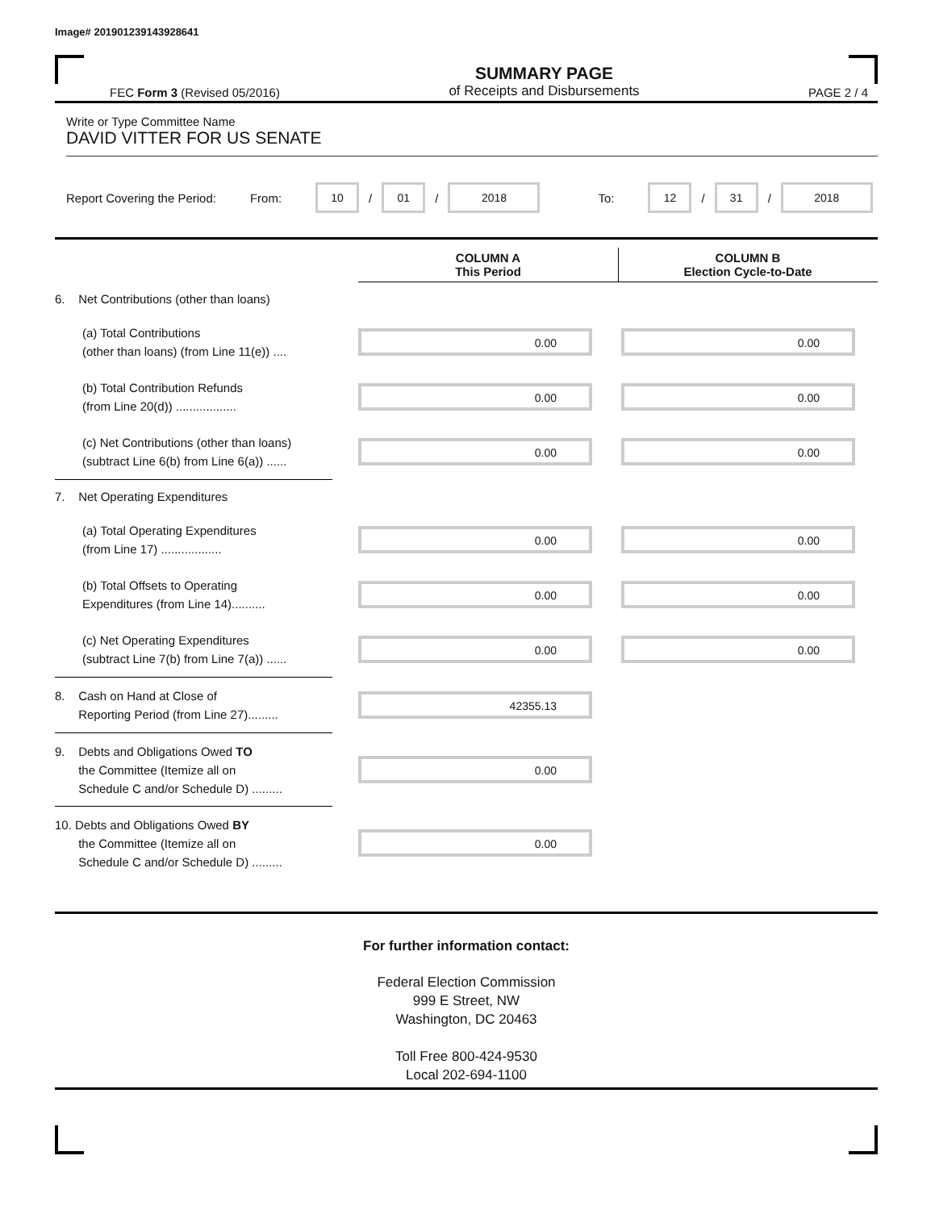Image# 201901239143928641
FEC Form 3 (Revised 05/2016)
SUMMARY PAGE
of Receipts and Disbursements
PAGE 2 / 4
Write or Type Committee Name
DAVID VITTER FOR US SENATE
Report Covering the Period: From: 10 / 01 / 2018 To: 12 / 31 / 2018
COLUMN A
This Period
COLUMN B
Election Cycle-to-Date
6. Net Contributions (other than loans)
(a) Total Contributions
(other than loans) (from Line 11(e)) ....
0.00 0.00
(b) Total Contribution Refunds
(from Line 20(d)) ..................
0.00 0.00
(c) Net Contributions (other than loans)
(subtract Line 6(b) from Line 6(a)) ......
0.00 0.00
7. Net Operating Expenditures
(a) Total Operating Expenditures
(from Line 17) ..................
0.00 0.00
(b) Total Offsets to Operating
Expenditures (from Line 14)..........
0.00 0.00
(c) Net Operating Expenditures
(subtract Line 7(b) from Line 7(a)) ......
0.00 0.00
8. Cash on Hand at Close of
Reporting Period (from Line 27).........
42355.13
9. Debts and Obligations Owed TO
the Committee (Itemize all on
Schedule C and/or Schedule D) .........
0.00
10. Debts and Obligations Owed BY
the Committee (Itemize all on
Schedule C and/or Schedule D) .........
0.00
For further information contact:
Federal Election Commission
999 E Street, NW
Washington, DC 20463
Toll Free 800-424-9530
Local 202-694-1100